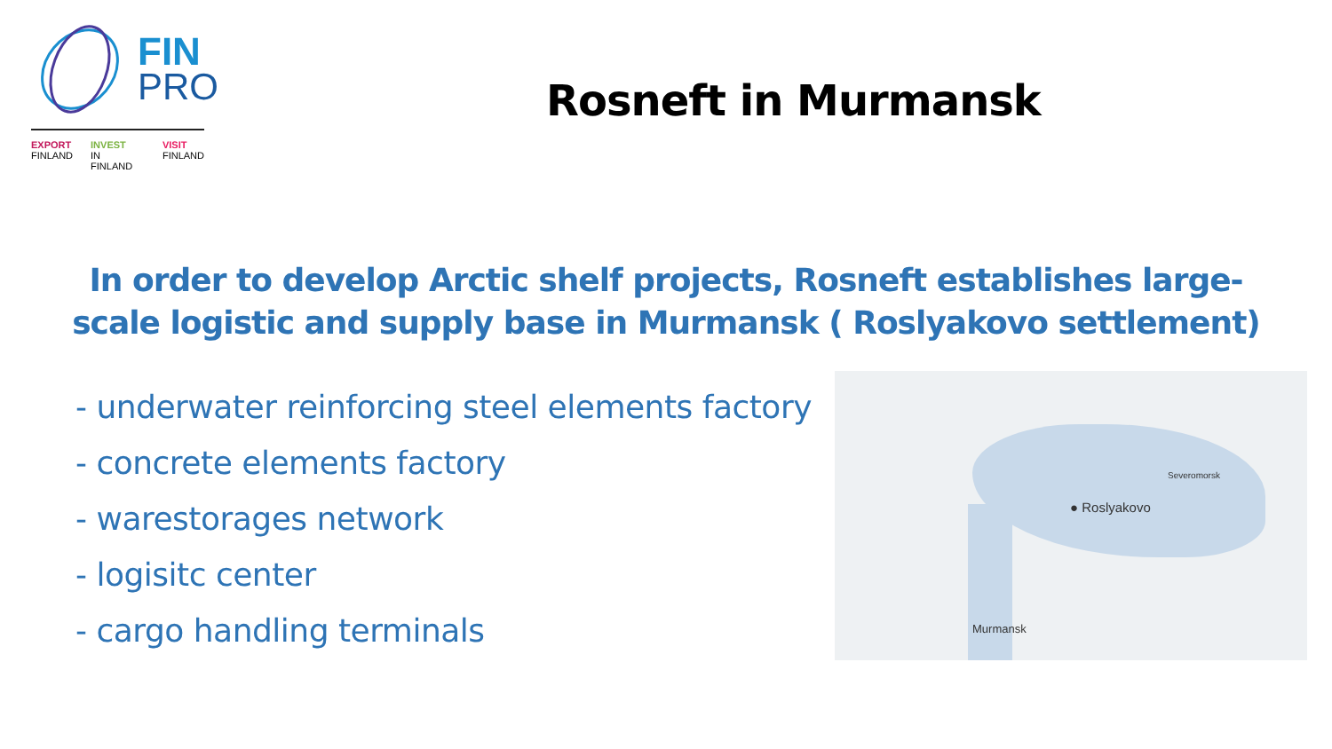FIN
PRO
EXPORT
FINLAND INVEST
IN FINLAND VISIT
FINLAND
Rosneft in Murmansk
In order to develop Arctic shelf projects, Rosneft establishes large-scale logistic and supply base in Murmansk ( Roslyakovo settlement)
- underwater reinforcing steel elements factory
- concrete elements factory
- warestorages network
- logisitc center
- cargo handling terminals
Severomorsk
● Roslyakovo
Murmansk